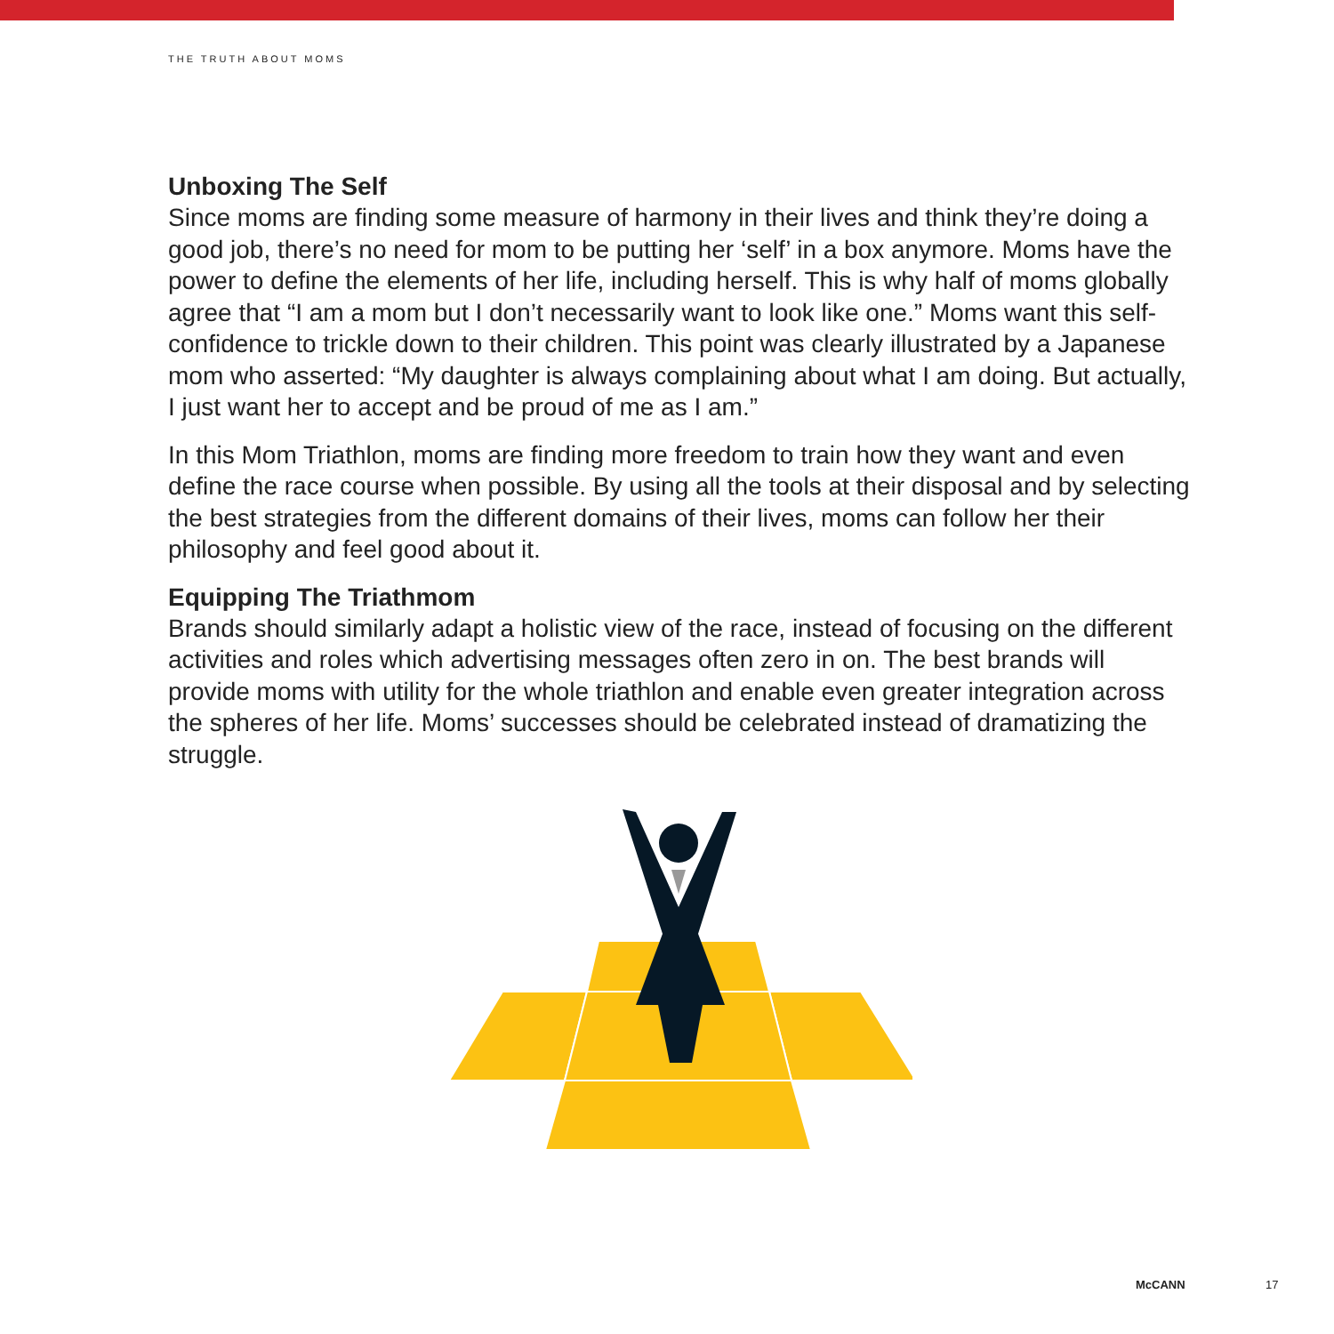THE TRUTH ABOUT MOMS
Unboxing The Self
Since moms are finding some measure of harmony in their lives and think they’re doing a good job, there’s no need for mom to be putting her ‘self’ in a box anymore. Moms have the power to define the elements of her life, including herself. This is why half of moms globally agree that “I am a mom but I don’t necessarily want to look like one.” Moms want this self-confidence to trickle down to their children. This point was clearly illustrated by a Japanese mom who asserted: “My daughter is always complaining about what I am doing. But actually, I just want her to accept and be proud of me as I am.”
In this Mom Triathlon, moms are finding more freedom to train how they want and even define the race course when possible. By using all the tools at their disposal and by selecting the best strategies from the different domains of their lives, moms can follow her their philosophy and feel good about it.
Equipping The Triathmom
Brands should similarly adapt a holistic view of the race, instead of focusing on the different activities and roles which advertising messages often zero in on. The best brands will provide moms with utility for the whole triathlon and enable even greater integration across the spheres of her life. Moms’ successes should be celebrated instead of dramatizing the struggle.
McCANN 17